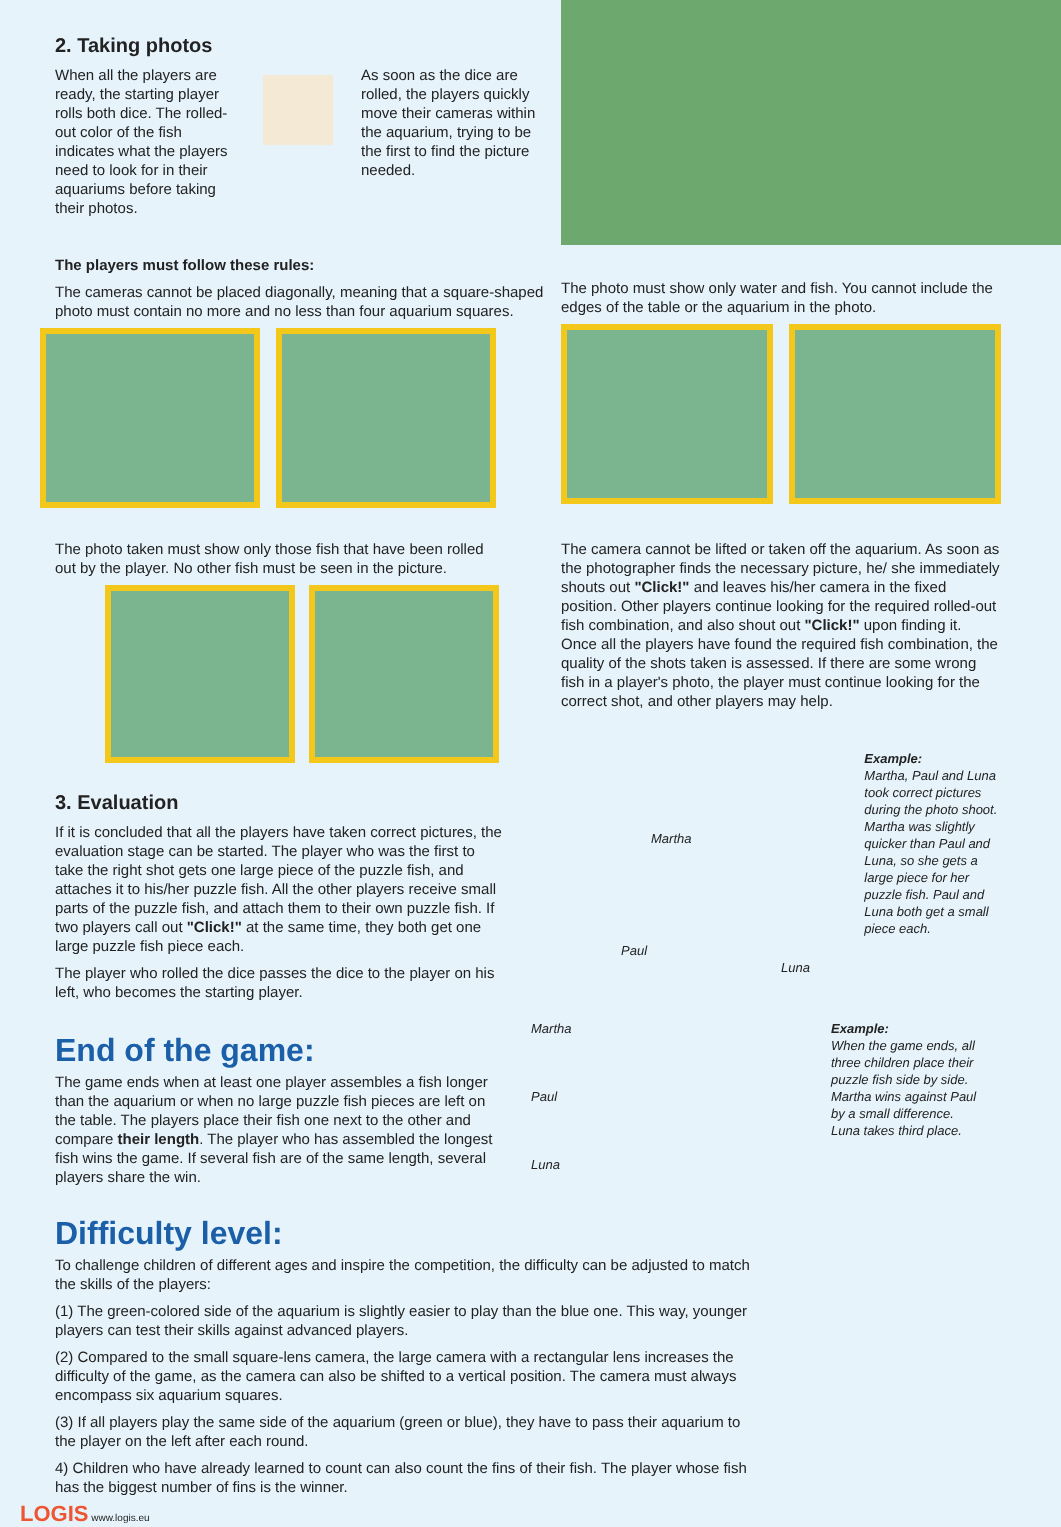2. Taking photos
When all the players are ready, the starting player rolls both dice. The rolled-out color of the fish indicates what the players need to look for in their aquariums before taking their photos.
As soon as the dice are rolled, the players quickly move their cameras within the aquarium, trying to be the first to find the picture needed.
The players must follow these rules:
The cameras cannot be placed diagonally, meaning that a square-shaped photo must contain no more and no less than four aquarium squares.
The photo must show only water and fish. You cannot include the edges of the table or the aquarium in the photo.
The photo taken must show only those fish that have been rolled out by the player. No other fish must be seen in the picture.
3. Evaluation
If it is concluded that all the players have taken correct pictures, the evaluation stage can be started. The player who was the first to take the right shot gets one large piece of the puzzle fish, and attaches it to his/her puzzle fish. All the other players receive small parts of the puzzle fish, and attach them to their own puzzle fish. If two players call out "Click!" at the same time, they both get one large puzzle fish piece each.
The player who rolled the dice passes the dice to the player on his left, who becomes the starting player.
End of the game:
The game ends when at least one player assembles a fish longer than the aquarium or when no large puzzle fish pieces are left on the table. The players place their fish one next to the other and compare their length. The player who has assembled the longest fish wins the game. If several fish are of the same length, several players share the win.
The camera cannot be lifted or taken off the aquarium. As soon as the photographer finds the necessary picture, he/ she immediately shouts out "Click!" and leaves his/her camera in the fixed position. Other players continue looking for the required rolled-out fish combination, and also shout out "Click!" upon finding it. Once all the players have found the required fish combination, the quality of the shots taken is assessed. If there are some wrong fish in a player's photo, the player must continue looking for the correct shot, and other players may help.
Martha
Paul Luna
Example:
Martha, Paul and Luna took correct pictures during the photo shoot. Martha was slightly quicker than Paul and Luna, so she gets a large piece for her puzzle fish. Paul and Luna both get a small piece each.
Martha
Paul
Luna
Example:
When the game ends, all three children place their puzzle fish side by side. Martha wins against Paul by a small difference. Luna takes third place.
Difficulty level:
To challenge children of different ages and inspire the competition, the difficulty can be adjusted to match the skills of the players:
(1) The green-colored side of the aquarium is slightly easier to play than the blue one. This way, younger players can test their skills against advanced players.
(2) Compared to the small square-lens camera, the large camera with a rectangular lens increases the difficulty of the game, as the camera can also be shifted to a vertical position. The camera must always encompass six aquarium squares.
(3) If all players play the same side of the aquarium (green or blue), they have to pass their aquarium to the player on the left after each round.
4) Children who have already learned to count can also count the fins of their fish. The player whose fish has the biggest number of fins is the winner.
LOGIS www.logis.eu